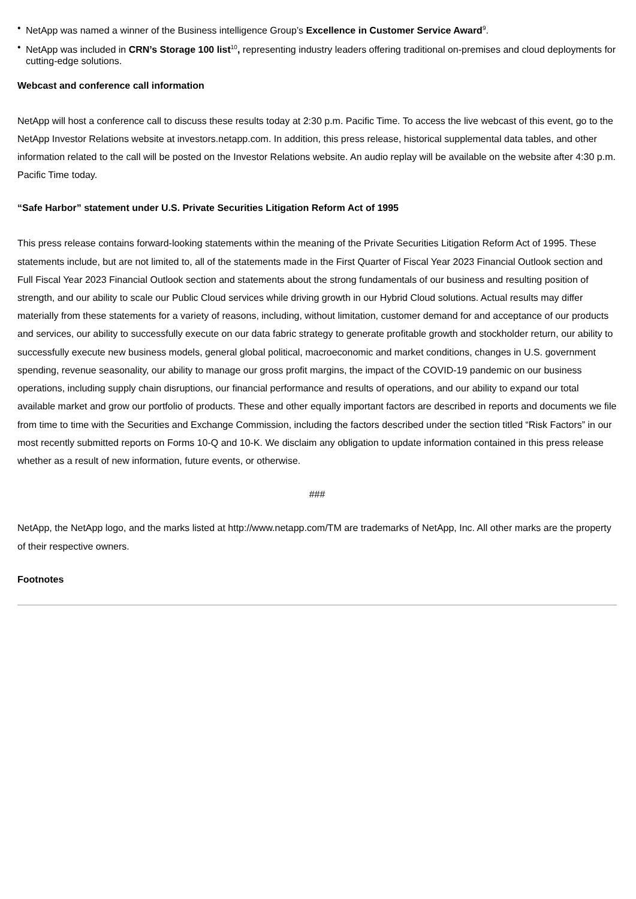• NetApp was named a winner of the Business intelligence Group’s Excellence in Customer Service Award<sup>9</sup>.
• NetApp was included in CRN’s Storage 100 list<sup>10</sup>, representing industry leaders offering traditional on-premises and cloud deployments for cutting-edge solutions.
Webcast and conference call information
NetApp will host a conference call to discuss these results today at 2:30 p.m. Pacific Time. To access the live webcast of this event, go to the NetApp Investor Relations website at investors.netapp.com. In addition, this press release, historical supplemental data tables, and other information related to the call will be posted on the Investor Relations website. An audio replay will be available on the website after 4:30 p.m. Pacific Time today.
“Safe Harbor” statement under U.S. Private Securities Litigation Reform Act of 1995
This press release contains forward-looking statements within the meaning of the Private Securities Litigation Reform Act of 1995. These statements include, but are not limited to, all of the statements made in the First Quarter of Fiscal Year 2023 Financial Outlook section and Full Fiscal Year 2023 Financial Outlook section and statements about the strong fundamentals of our business and resulting position of strength, and our ability to scale our Public Cloud services while driving growth in our Hybrid Cloud solutions. Actual results may differ materially from these statements for a variety of reasons, including, without limitation, customer demand for and acceptance of our products and services, our ability to successfully execute on our data fabric strategy to generate profitable growth and stockholder return, our ability to successfully execute new business models, general global political, macroeconomic and market conditions, changes in U.S. government spending, revenue seasonality, our ability to manage our gross profit margins, the impact of the COVID-19 pandemic on our business operations, including supply chain disruptions, our financial performance and results of operations, and our ability to expand our total available market and grow our portfolio of products. These and other equally important factors are described in reports and documents we file from time to time with the Securities and Exchange Commission, including the factors described under the section titled “Risk Factors” in our most recently submitted reports on Forms 10-Q and 10-K. We disclaim any obligation to update information contained in this press release whether as a result of new information, future events, or otherwise.
###
NetApp, the NetApp logo, and the marks listed at http://www.netapp.com/TM are trademarks of NetApp, Inc. All other marks are the property of their respective owners.
Footnotes